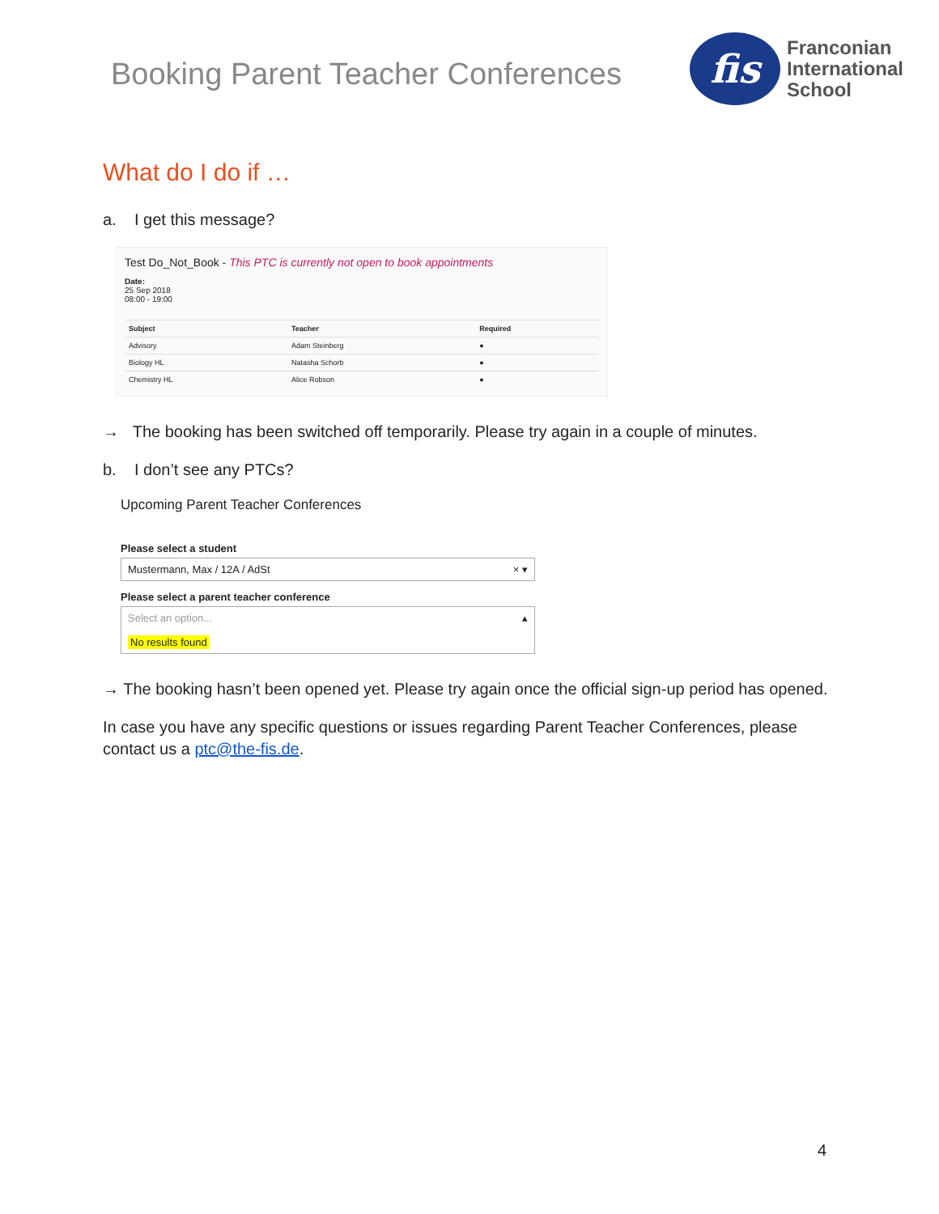Booking Parent Teacher Conferences
fis
Franconian
International
School
What do I do if …
a. I get this message?
Test Do_Not_Book - This PTC is currently not open to book appointments
Date:
25 Sep 2018
08:00 - 19:00
| Subject | Teacher | Required |
| --- | --- | --- |
| Advisory | Adam Steinberg | ● |
| Biology HL | Natasha Schorb | ● |
| Chemistry HL | Alice Robson | ● |
→ The booking has been switched off temporarily. Please try again in a couple of minutes.
b. I don’t see any PTCs?
Upcoming Parent Teacher Conferences
Please select a student
Mustermann, Max / 12A / AdSt × ▾
Please select a parent teacher conference
Select an option... ▴
No results found
→ The booking hasn’t been opened yet. Please try again once the official sign-up period has opened.
In case you have any specific questions or issues regarding Parent Teacher Conferences, please contact us a ptc@the-fis.de.
4